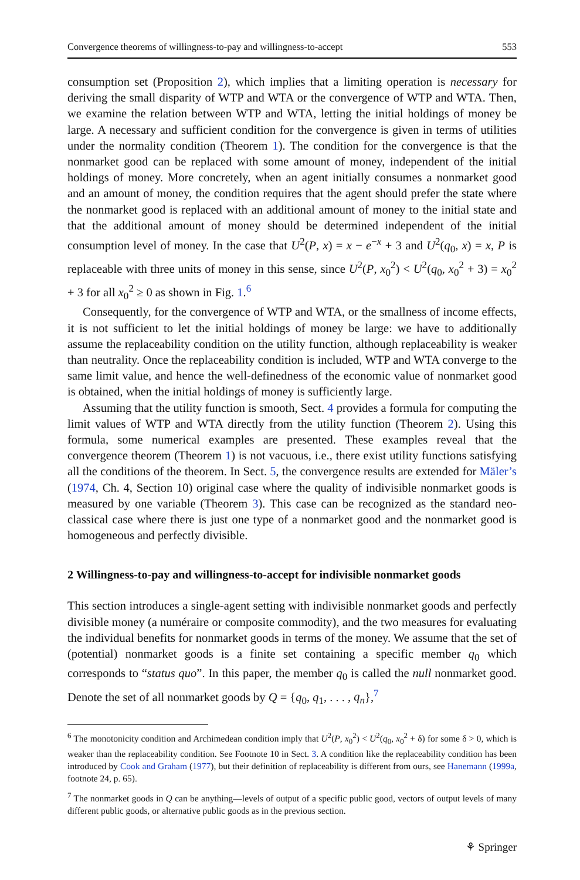Convergence theorems of willingness-to-pay and willingness-to-accept 553
consumption set (Proposition 2), which implies that a limiting operation is necessary for deriving the small disparity of WTP and WTA or the convergence of WTP and WTA. Then, we examine the relation between WTP and WTA, letting the initial holdings of money be large. A necessary and sufficient condition for the convergence is given in terms of utilities under the normality condition (Theorem 1). The condition for the convergence is that the nonmarket good can be replaced with some amount of money, independent of the initial holdings of money. More concretely, when an agent initially consumes a nonmarket good and an amount of money, the condition requires that the agent should prefer the state where the nonmarket good is replaced with an additional amount of money to the initial state and that the additional amount of money should be determined independent of the initial consumption level of money. In the case that U<sup>2</sup>(P, x) = x − e<sup>−x</sup> + 3 and U<sup>2</sup>(q<sub>0</sub>, x) = x, P is replaceable with three units of money in this sense, since U<sup>2</sup>(P, x<sub>0</sub><sup>2</sup>) < U<sup>2</sup>(q<sub>0</sub>, x<sub>0</sub><sup>2</sup> + 3) = x<sub>0</sub><sup>2</sup> + 3 for all x<sub>0</sub><sup>2</sup> ≥ 0 as shown in Fig. 1.<sup>6</sup>
Consequently, for the convergence of WTP and WTA, or the smallness of income effects, it is not sufficient to let the initial holdings of money be large: we have to additionally assume the replaceability condition on the utility function, although replaceability is weaker than neutrality. Once the replaceability condition is included, WTP and WTA converge to the same limit value, and hence the well-definedness of the economic value of nonmarket good is obtained, when the initial holdings of money is sufficiently large.
Assuming that the utility function is smooth, Sect. 4 provides a formula for computing the limit values of WTP and WTA directly from the utility function (Theorem 2). Using this formula, some numerical examples are presented. These examples reveal that the convergence theorem (Theorem 1) is not vacuous, i.e., there exist utility functions satisfying all the conditions of the theorem. In Sect. 5, the convergence results are extended for Mäler’s (1974, Ch. 4, Section 10) original case where the quality of indivisible nonmarket goods is measured by one variable (Theorem 3). This case can be recognized as the standard neo-classical case where there is just one type of a nonmarket good and the nonmarket good is homogeneous and perfectly divisible.
2 Willingness-to-pay and willingness-to-accept for indivisible nonmarket goods
This section introduces a single-agent setting with indivisible nonmarket goods and perfectly divisible money (a numéraire or composite commodity), and the two measures for evaluating the individual benefits for nonmarket goods in terms of the money. We assume that the set of (potential) nonmarket goods is a finite set containing a specific member q<sub>0</sub> which corresponds to “status quo”. In this paper, the member q<sub>0</sub> is called the null nonmarket good. Denote the set of all nonmarket goods by Q = {q<sub>0</sub>, q<sub>1</sub>, . . . , q<sub>n</sub>},<sup>7</sup>
<sup>6</sup> The monotonicity condition and Archimedean condition imply that U<sup>2</sup>(P, x<sub>0</sub><sup>2</sup>) < U<sup>2</sup>(q<sub>0</sub>, x<sub>0</sub><sup>2</sup> + δ) for some δ > 0, which is weaker than the replaceability condition. See Footnote 10 in Sect. 3. A condition like the replaceability condition has been introduced by Cook and Graham (1977), but their definition of replaceability is different from ours, see Hanemann (1999a, footnote 24, p. 65).
<sup>7</sup> The nonmarket goods in Q can be anything—levels of output of a specific public good, vectors of output levels of many different public goods, or alternative public goods as in the previous section.
⚘ Springer